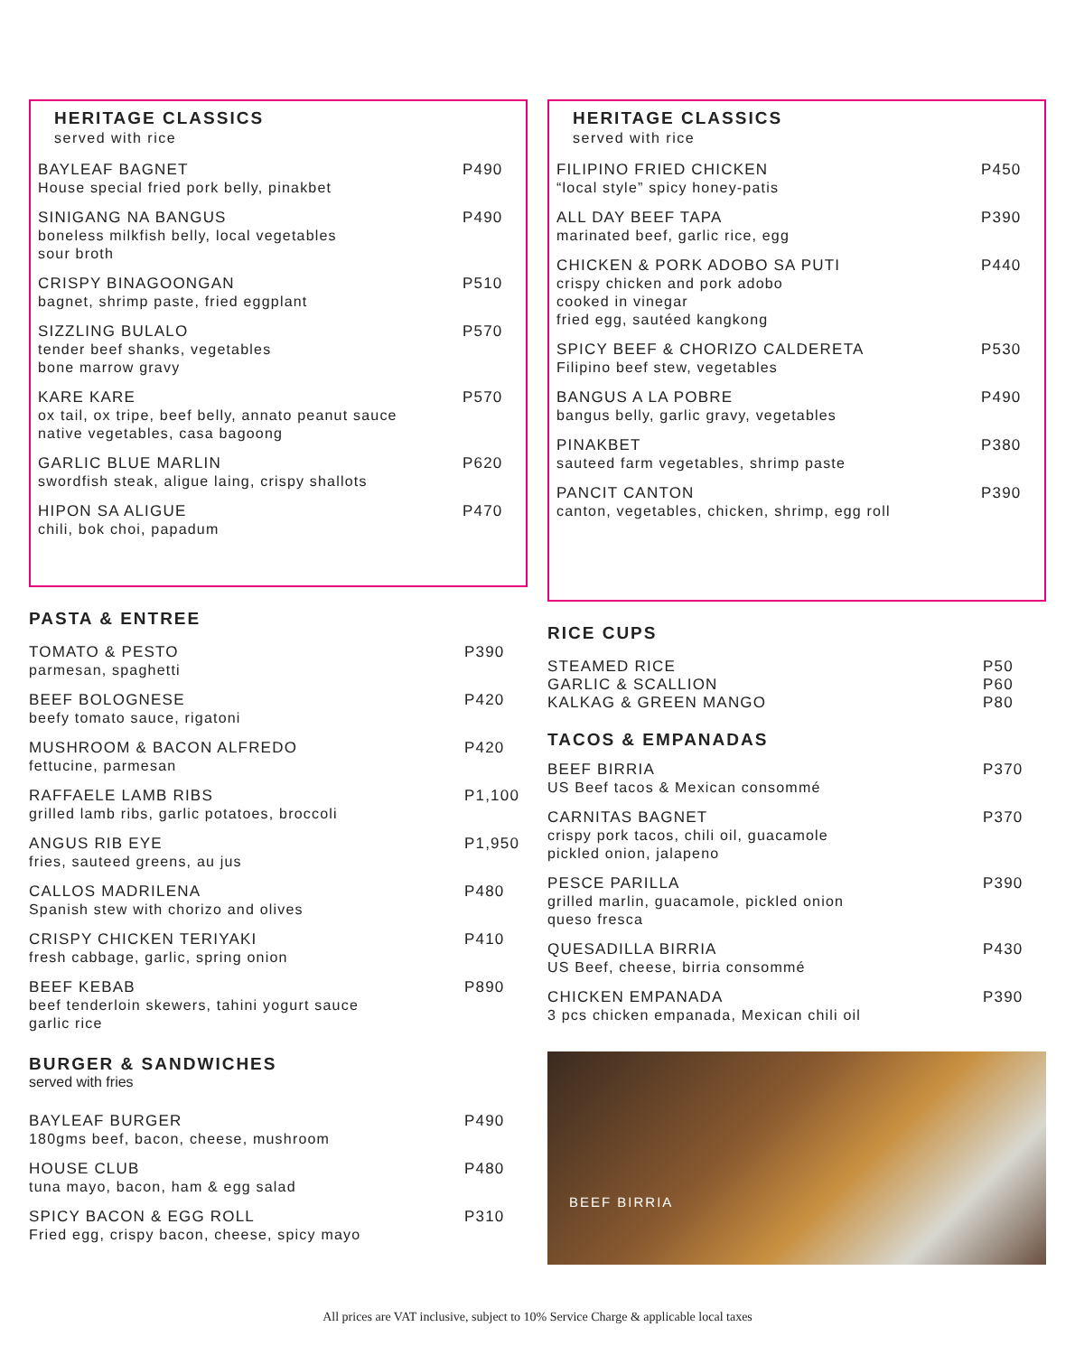HERITAGE CLASSICS
served with rice
BAYLEAF BAGNET
House special fried pork belly, pinakbet
P490
SINIGANG NA BANGUS
boneless milkfish belly, local vegetables
sour broth
P490
CRISPY BINAGOONGAN
bagnet, shrimp paste, fried eggplant
P510
SIZZLING BULALO
tender beef shanks, vegetables
bone marrow gravy
P570
KARE KARE
ox tail, ox tripe, beef belly, annato peanut sauce
native vegetables, casa bagoong
P570
GARLIC BLUE MARLIN
swordfish steak, aligue laing, crispy shallots
P620
HIPON SA ALIGUE
chili, bok choi, papadum
P470
PASTA & ENTREE
TOMATO & PESTO
parmesan, spaghetti
P390
BEEF BOLOGNESE
beefy tomato sauce, rigatoni
P420
MUSHROOM & BACON ALFREDO
fettucine, parmesan
P420
RAFFAELE LAMB RIBS
grilled lamb ribs, garlic potatoes, broccoli
P1,100
ANGUS RIB EYE
fries, sauteed greens, au jus
P1,950
CALLOS MADRILENA
Spanish stew with chorizo and olives
P480
CRISPY CHICKEN TERIYAKI
fresh cabbage, garlic, spring onion
P410
BEEF KEBAB
beef tenderloin skewers, tahini yogurt sauce
garlic rice
P890
BURGER & SANDWICHES
served with fries
BAYLEAF BURGER
180gms beef, bacon, cheese, mushroom
P490
HOUSE CLUB
tuna mayo, bacon, ham & egg salad
P480
SPICY BACON & EGG ROLL
Fried egg, crispy bacon, cheese, spicy mayo
P310
HERITAGE CLASSICS
served with rice
FILIPINO FRIED CHICKEN
“local style” spicy honey-patis
P450
ALL DAY BEEF TAPA
marinated beef, garlic rice, egg
P390
CHICKEN & PORK ADOBO SA PUTI
crispy chicken and pork adobo
cooked in vinegar
fried egg, sautéed kangkong
P440
SPICY BEEF & CHORIZO CALDERETA
Filipino beef stew, vegetables
P530
BANGUS A LA POBRE
bangus belly, garlic gravy, vegetables
P490
PINAKBET
sauteed farm vegetables, shrimp paste
P380
PANCIT CANTON
canton, vegetables, chicken, shrimp, egg roll
P390
RICE CUPS
STEAMED RICE P50
GARLIC & SCALLION P60
KALKAG & GREEN MANGO P80
TACOS & EMPANADAS
BEEF BIRRIA
US Beef tacos & Mexican consommé
P370
CARNITAS BAGNET
crispy pork tacos, chili oil, guacamole
pickled onion, jalapeno
P370
PESCE PARILLA
grilled marlin, guacamole, pickled onion
queso fresca
P390
QUESADILLA BIRRIA
US Beef, cheese, birria consommé
P430
CHICKEN EMPANADA
3 pcs chicken empanada, Mexican chili oil
P390
BEEF BIRRIA
All prices are VAT inclusive, subject to 10% Service Charge & applicable local taxes